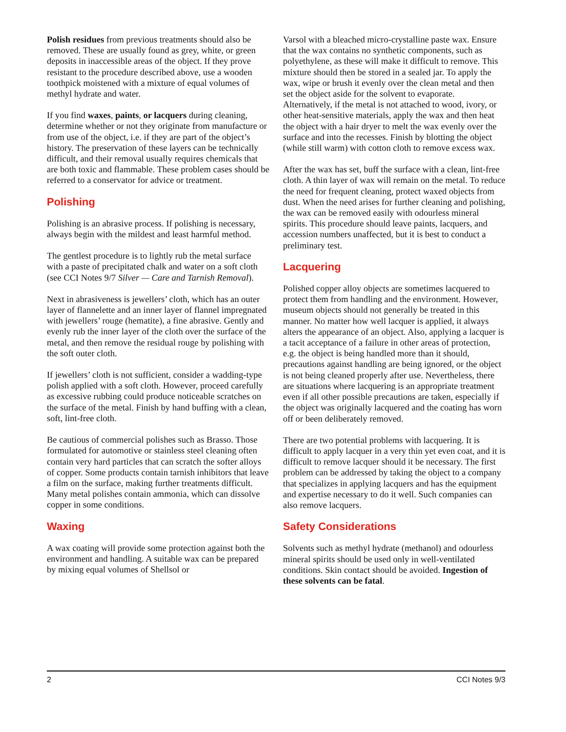Polish residues from previous treatments should also be removed. These are usually found as grey, white, or green deposits in inaccessible areas of the object. If they prove resistant to the procedure described above, use a wooden toothpick moistened with a mixture of equal volumes of methyl hydrate and water.
If you find waxes, paints, or lacquers during cleaning, determine whether or not they originate from manufacture or from use of the object, i.e. if they are part of the object’s history. The preservation of these layers can be technically difficult, and their removal usually requires chemicals that are both toxic and flammable. These problem cases should be referred to a conservator for advice or treatment.
Polishing
Polishing is an abrasive process. If polishing is necessary, always begin with the mildest and least harmful method.
The gentlest procedure is to lightly rub the metal surface with a paste of precipitated chalk and water on a soft cloth (see CCI Notes 9/7 Silver — Care and Tarnish Removal).
Next in abrasiveness is jewellers’ cloth, which has an outer layer of flannelette and an inner layer of flannel impregnated with jewellers’ rouge (hematite), a fine abrasive. Gently and evenly rub the inner layer of the cloth over the surface of the metal, and then remove the residual rouge by polishing with the soft outer cloth.
If jewellers’ cloth is not sufficient, consider a wadding-type polish applied with a soft cloth. However, proceed carefully as excessive rubbing could produce noticeable scratches on the surface of the metal. Finish by hand buffing with a clean, soft, lint-free cloth.
Be cautious of commercial polishes such as Brasso. Those formulated for automotive or stainless steel cleaning often contain very hard particles that can scratch the softer alloys of copper. Some products contain tarnish inhibitors that leave a film on the surface, making further treatments difficult. Many metal polishes contain ammonia, which can dissolve copper in some conditions.
Waxing
A wax coating will provide some protection against both the environment and handling. A suitable wax can be prepared by mixing equal volumes of Shellsol or
Varsol with a bleached micro-crystalline paste wax. Ensure that the wax contains no synthetic components, such as polyethylene, as these will make it difficult to remove. This mixture should then be stored in a sealed jar. To apply the wax, wipe or brush it evenly over the clean metal and then set the object aside for the solvent to evaporate. Alternatively, if the metal is not attached to wood, ivory, or other heat-sensitive materials, apply the wax and then heat the object with a hair dryer to melt the wax evenly over the surface and into the recesses. Finish by blotting the object (while still warm) with cotton cloth to remove excess wax.
After the wax has set, buff the surface with a clean, lint-free cloth. A thin layer of wax will remain on the metal. To reduce the need for frequent cleaning, protect waxed objects from dust. When the need arises for further cleaning and polishing, the wax can be removed easily with odourless mineral spirits. This procedure should leave paints, lacquers, and accession numbers unaffected, but it is best to conduct a preliminary test.
Lacquering
Polished copper alloy objects are sometimes lacquered to protect them from handling and the environment. However, museum objects should not generally be treated in this manner. No matter how well lacquer is applied, it always alters the appearance of an object. Also, applying a lacquer is a tacit acceptance of a failure in other areas of protection, e.g. the object is being handled more than it should, precautions against handling are being ignored, or the object is not being cleaned properly after use. Nevertheless, there are situations where lacquering is an appropriate treatment even if all other possible precautions are taken, especially if the object was originally lacquered and the coating has worn off or been deliberately removed.
There are two potential problems with lacquering. It is difficult to apply lacquer in a very thin yet even coat, and it is difficult to remove lacquer should it be necessary. The first problem can be addressed by taking the object to a company that specializes in applying lacquers and has the equipment and expertise necessary to do it well. Such companies can also remove lacquers.
Safety Considerations
Solvents such as methyl hydrate (methanol) and odourless mineral spirits should be used only in well-ventilated conditions. Skin contact should be avoided. Ingestion of these solvents can be fatal.
2 CCI Notes 9/3